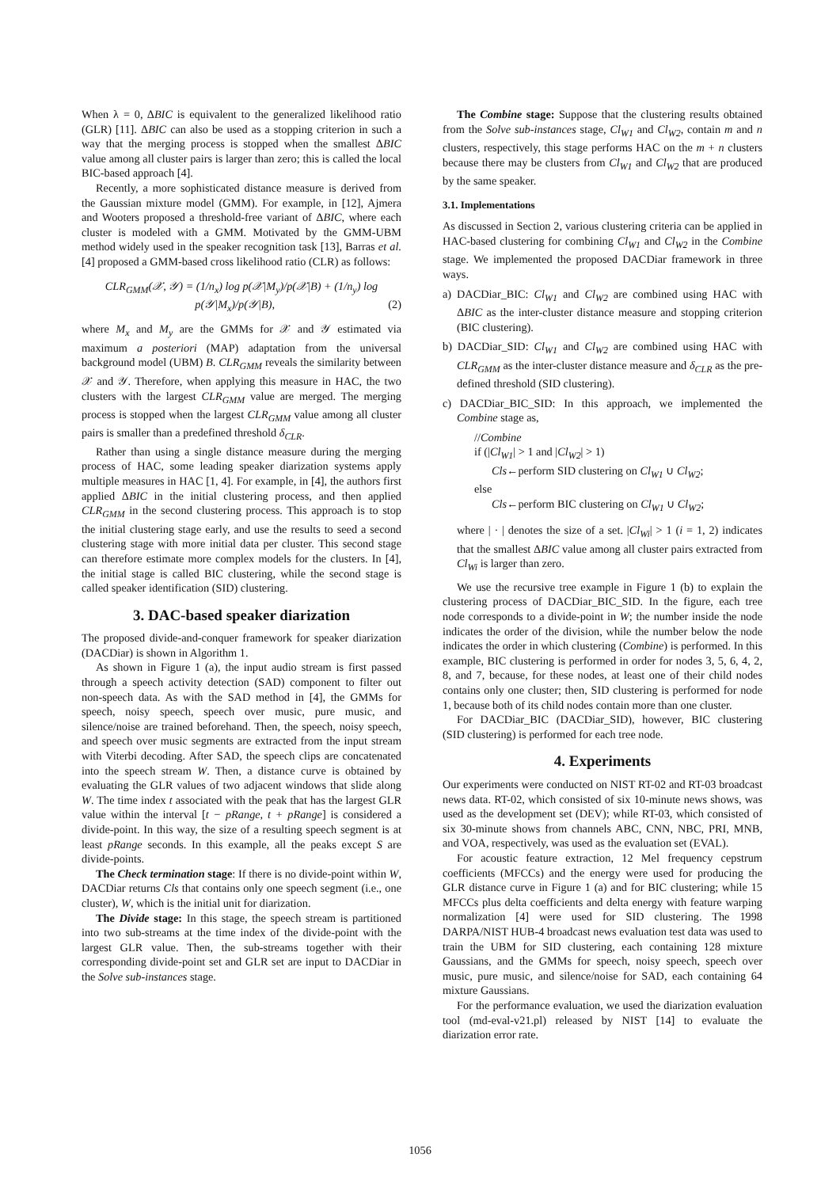When λ = 0, ΔBIC is equivalent to the generalized likelihood ratio (GLR) [11]. ΔBIC can also be used as a stopping criterion in such a way that the merging process is stopped when the smallest ΔBIC value among all cluster pairs is larger than zero; this is called the local BIC-based approach [4].
Recently, a more sophisticated distance measure is derived from the Gaussian mixture model (GMM). For example, in [12], Ajmera and Wooters proposed a threshold-free variant of ΔBIC, where each cluster is modeled with a GMM. Motivated by the GMM-UBM method widely used in the speaker recognition task [13], Barras et al. [4] proposed a GMM-based cross likelihood ratio (CLR) as follows:
CLR<sub>GMM</sub>(𝒳, 𝒴) = (1/n<sub>x</sub>) log p(𝒳|M<sub>y</sub>)/p(𝒳|B) + (1/n<sub>y</sub>) log p(𝒴|M<sub>x</sub>)/p(𝒴|B), (2)
where M<sub>x</sub> and M<sub>y</sub> are the GMMs for 𝒳 and 𝒴 estimated via maximum a posteriori (MAP) adaptation from the universal background model (UBM) B. CLR<sub>GMM</sub> reveals the similarity between 𝒳 and 𝒴. Therefore, when applying this measure in HAC, the two clusters with the largest CLR<sub>GMM</sub> value are merged. The merging process is stopped when the largest CLR<sub>GMM</sub> value among all cluster pairs is smaller than a predefined threshold δ<sub>CLR</sub>.
Rather than using a single distance measure during the merging process of HAC, some leading speaker diarization systems apply multiple measures in HAC [1, 4]. For example, in [4], the authors first applied ΔBIC in the initial clustering process, and then applied CLR<sub>GMM</sub> in the second clustering process. This approach is to stop the initial clustering stage early, and use the results to seed a second clustering stage with more initial data per cluster. This second stage can therefore estimate more complex models for the clusters. In [4], the initial stage is called BIC clustering, while the second stage is called speaker identification (SID) clustering.
3. DAC-based speaker diarization
The proposed divide-and-conquer framework for speaker diarization (DACDiar) is shown in Algorithm 1.
As shown in Figure 1 (a), the input audio stream is first passed through a speech activity detection (SAD) component to filter out non-speech data. As with the SAD method in [4], the GMMs for speech, noisy speech, speech over music, pure music, and silence/noise are trained beforehand. Then, the speech, noisy speech, and speech over music segments are extracted from the input stream with Viterbi decoding. After SAD, the speech clips are concatenated into the speech stream W. Then, a distance curve is obtained by evaluating the GLR values of two adjacent windows that slide along W. The time index t associated with the peak that has the largest GLR value within the interval [t − pRange, t + pRange] is considered a divide-point. In this way, the size of a resulting speech segment is at least pRange seconds. In this example, all the peaks except S are divide-points.
The Check termination stage: If there is no divide-point within W, DACDiar returns Cls that contains only one speech segment (i.e., one cluster), W, which is the initial unit for diarization.
The Divide stage: In this stage, the speech stream is partitioned into two sub-streams at the time index of the divide-point with the largest GLR value. Then, the sub-streams together with their corresponding divide-point set and GLR set are input to DACDiar in the Solve sub-instances stage.
The Combine stage: Suppose that the clustering results obtained from the Solve sub-instances stage, Cl<sub>W1</sub> and Cl<sub>W2</sub>, contain m and n clusters, respectively, this stage performs HAC on the m + n clusters because there may be clusters from Cl<sub>W1</sub> and Cl<sub>W2</sub> that are produced by the same speaker.
3.1. Implementations
As discussed in Section 2, various clustering criteria can be applied in HAC-based clustering for combining Cl<sub>W1</sub> and Cl<sub>W2</sub> in the Combine stage. We implemented the proposed DACDiar framework in three ways.
a) DACDiar_BIC: Cl<sub>W1</sub> and Cl<sub>W2</sub> are combined using HAC with ΔBIC as the inter-cluster distance measure and stopping criterion (BIC clustering).
b) DACDiar_SID: Cl<sub>W1</sub> and Cl<sub>W2</sub> are combined using HAC with CLR<sub>GMM</sub> as the inter-cluster distance measure and δ<sub>CLR</sub> as the pre-defined threshold (SID clustering).
c) DACDiar_BIC_SID: In this approach, we implemented the Combine stage as,
//Combine
if (|Cl<sub>W1</sub>| > 1 and |Cl<sub>W2</sub>| > 1)
Cls←perform SID clustering on Cl<sub>W1</sub> ∪ Cl<sub>W2</sub>;
else
Cls←perform BIC clustering on Cl<sub>W1</sub> ∪ Cl<sub>W2</sub>;
where | · | denotes the size of a set. |Cl<sub>Wi</sub>| > 1 (i = 1, 2) indicates that the smallest ΔBIC value among all cluster pairs extracted from Cl<sub>Wi</sub> is larger than zero.
We use the recursive tree example in Figure 1 (b) to explain the clustering process of DACDiar_BIC_SID. In the figure, each tree node corresponds to a divide-point in W; the number inside the node indicates the order of the division, while the number below the node indicates the order in which clustering (Combine) is performed. In this example, BIC clustering is performed in order for nodes 3, 5, 6, 4, 2, 8, and 7, because, for these nodes, at least one of their child nodes contains only one cluster; then, SID clustering is performed for node 1, because both of its child nodes contain more than one cluster.
For DACDiar_BIC (DACDiar_SID), however, BIC clustering (SID clustering) is performed for each tree node.
4. Experiments
Our experiments were conducted on NIST RT-02 and RT-03 broadcast news data. RT-02, which consisted of six 10-minute news shows, was used as the development set (DEV); while RT-03, which consisted of six 30-minute shows from channels ABC, CNN, NBC, PRI, MNB, and VOA, respectively, was used as the evaluation set (EVAL).
For acoustic feature extraction, 12 Mel frequency cepstrum coefficients (MFCCs) and the energy were used for producing the GLR distance curve in Figure 1 (a) and for BIC clustering; while 15 MFCCs plus delta coefficients and delta energy with feature warping normalization [4] were used for SID clustering. The 1998 DARPA/NIST HUB-4 broadcast news evaluation test data was used to train the UBM for SID clustering, each containing 128 mixture Gaussians, and the GMMs for speech, noisy speech, speech over music, pure music, and silence/noise for SAD, each containing 64 mixture Gaussians.
For the performance evaluation, we used the diarization evaluation tool (md-eval-v21.pl) released by NIST [14] to evaluate the diarization error rate.
1056